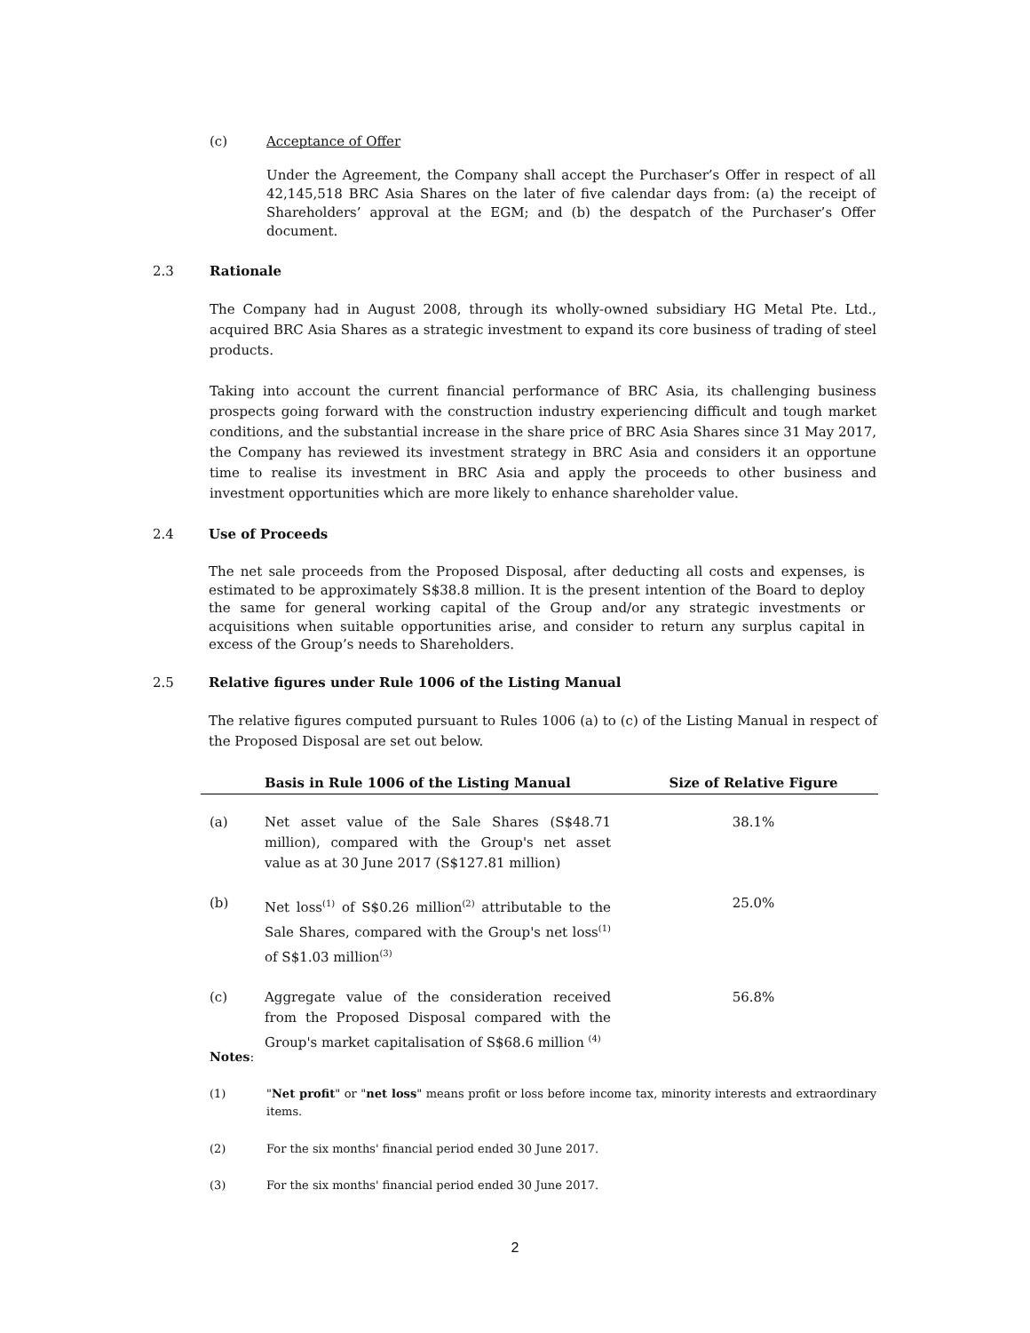(c) Acceptance of Offer
Under the Agreement, the Company shall accept the Purchaser’s Offer in respect of all 42,145,518 BRC Asia Shares on the later of five calendar days from: (a) the receipt of Shareholders’ approval at the EGM; and (b) the despatch of the Purchaser’s Offer document.
2.3 Rationale
The Company had in August 2008, through its wholly-owned subsidiary HG Metal Pte. Ltd., acquired BRC Asia Shares as a strategic investment to expand its core business of trading of steel products.
Taking into account the current financial performance of BRC Asia, its challenging business prospects going forward with the construction industry experiencing difficult and tough market conditions, and the substantial increase in the share price of BRC Asia Shares since 31 May 2017, the Company has reviewed its investment strategy in BRC Asia and considers it an opportune time to realise its investment in BRC Asia and apply the proceeds to other business and investment opportunities which are more likely to enhance shareholder value.
2.4 Use of Proceeds
The net sale proceeds from the Proposed Disposal, after deducting all costs and expenses, is estimated to be approximately S$38.8 million. It is the present intention of the Board to deploy the same for general working capital of the Group and/or any strategic investments or acquisitions when suitable opportunities arise, and consider to return any surplus capital in excess of the Group’s needs to Shareholders.
2.5 Relative figures under Rule 1006 of the Listing Manual
The relative figures computed pursuant to Rules 1006 (a) to (c) of the Listing Manual in respect of the Proposed Disposal are set out below.
| | Basis in Rule 1006 of the Listing Manual | | Size of Relative Figure |
| --- | --- | --- | --- |
| (a) | Net asset value of the Sale Shares (S$48.71 million), compared with the Group's net asset value as at 30 June 2017 (S$127.81 million) | | 38.1% |
| (b) | Net loss<sup>(1)</sup> of S$0.26 million<sup>(2)</sup> attributable to the Sale Shares, compared with the Group's net loss<sup>(1)</sup> of S$1.03 million<sup>(3)</sup> | | 25.0% |
| (c) | Aggregate value of the consideration received from the Proposed Disposal compared with the Group's market capitalisation of S$68.6 million <sup>(4)</sup> | | 56.8% |
Notes:
(1) "Net profit" or "net loss" means profit or loss before income tax, minority interests and extraordinary items.
(2) For the six months' financial period ended 30 June 2017.
(3) For the six months' financial period ended 30 June 2017.
2